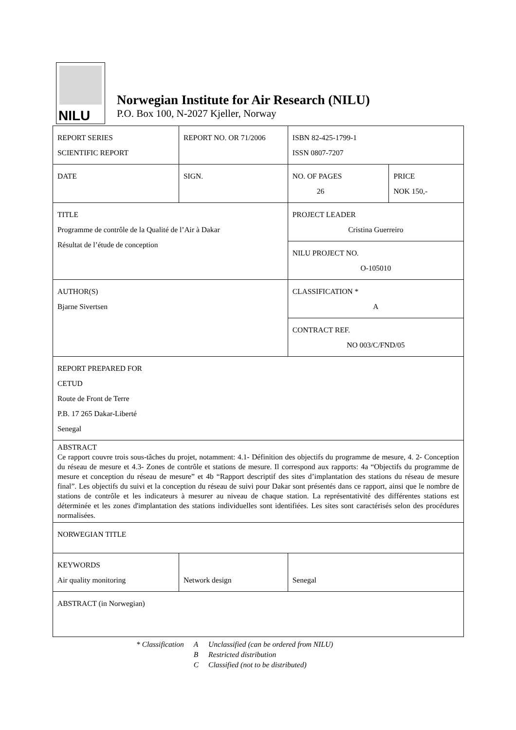NILU
Norwegian Institute for Air Research (NILU)
P.O. Box 100, N-2027 Kjeller, Norway
| REPORT SERIES SCIENTIFIC REPORT | REPORT NO. OR 71/2006 | ISBN 82-425-1799-1 ISSN 0807-7207 | |
| DATE | SIGN. | NO. OF PAGES 26 | PRICE NOK 150,- |
| TITLE Programme de contrôle de la Qualité de l’Air à Dakar Résultat de l’étude de conception | | PROJECT LEADER Cristina Guerreiro | |
| | | NILU PROJECT NO. O-105010 | |
| AUTHOR(S) Bjarne Sivertsen | | CLASSIFICATION * A | |
| | | CONTRACT REF. NO 003/C/FND/05 | |
| REPORT PREPARED FOR CETUD Route de Front de Terre P.B. 17 265 Dakar-Liberté Senegal | | | |
| ABSTRACT Ce rapport couvre trois sous-tâches du projet, notamment: 4.1- Définition des objectifs du programme de mesure, 4. 2- Conception du réseau de mesure et 4.3- Zones de contrôle et stations de mesure. Il correspond aux rapports: 4a “Objectifs du programme de mesure et conception du réseau de mesure” et 4b “Rapport descriptif des sites d’implantation des stations du réseau de mesure final”. Les objectifs du suivi et la conception du réseau de suivi pour Dakar sont présentés dans ce rapport, ainsi que le nombre de stations de contrôle et les indicateurs à mesurer au niveau de chaque station. La représentativité des différentes stations est déterminée et les zones d'implantation des stations individuelles sont identifiées. Les sites sont caractérisés selon des procédures normalisées. | | | |
| NORWEGIAN TITLE | | | |
| KEYWORDS Air quality monitoring | Network design | Senegal | |
| ABSTRACT (in Norwegian) | | | |
| * Classification | A | Unclassified (can be ordered from NILU) |
| | B | Restricted distribution |
| | C | Classified (not to be distributed) |